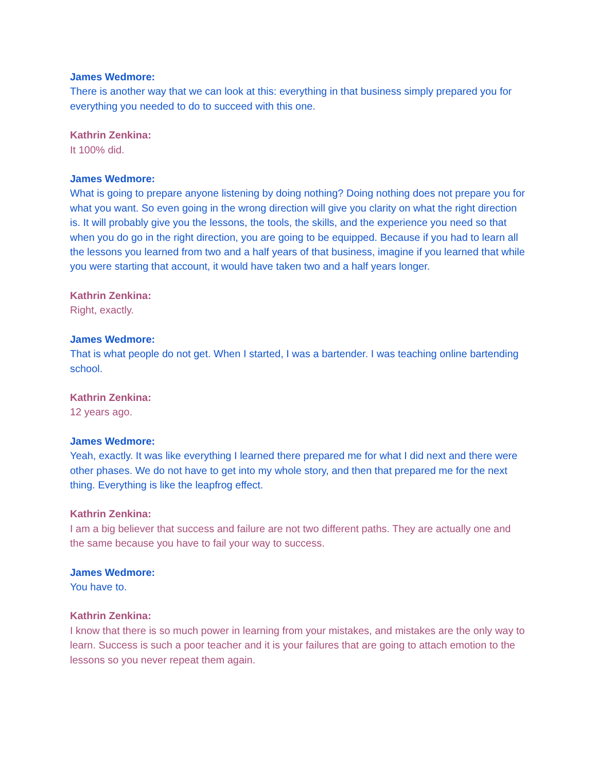James Wedmore:
There is another way that we can look at this: everything in that business simply prepared you for everything you needed to do to succeed with this one.
Kathrin Zenkina:
It 100% did.
James Wedmore:
What is going to prepare anyone listening by doing nothing? Doing nothing does not prepare you for what you want. So even going in the wrong direction will give you clarity on what the right direction is. It will probably give you the lessons, the tools, the skills, and the experience you need so that when you do go in the right direction, you are going to be equipped. Because if you had to learn all the lessons you learned from two and a half years of that business, imagine if you learned that while you were starting that account, it would have taken two and a half years longer.
Kathrin Zenkina:
Right, exactly.
James Wedmore:
That is what people do not get. When I started, I was a bartender. I was teaching online bartending school.
Kathrin Zenkina:
12 years ago.
James Wedmore:
Yeah, exactly. It was like everything I learned there prepared me for what I did next and there were other phases. We do not have to get into my whole story, and then that prepared me for the next thing. Everything is like the leapfrog effect.
Kathrin Zenkina:
I am a big believer that success and failure are not two different paths. They are actually one and the same because you have to fail your way to success.
James Wedmore:
You have to.
Kathrin Zenkina:
I know that there is so much power in learning from your mistakes, and mistakes are the only way to learn. Success is such a poor teacher and it is your failures that are going to attach emotion to the lessons so you never repeat them again.